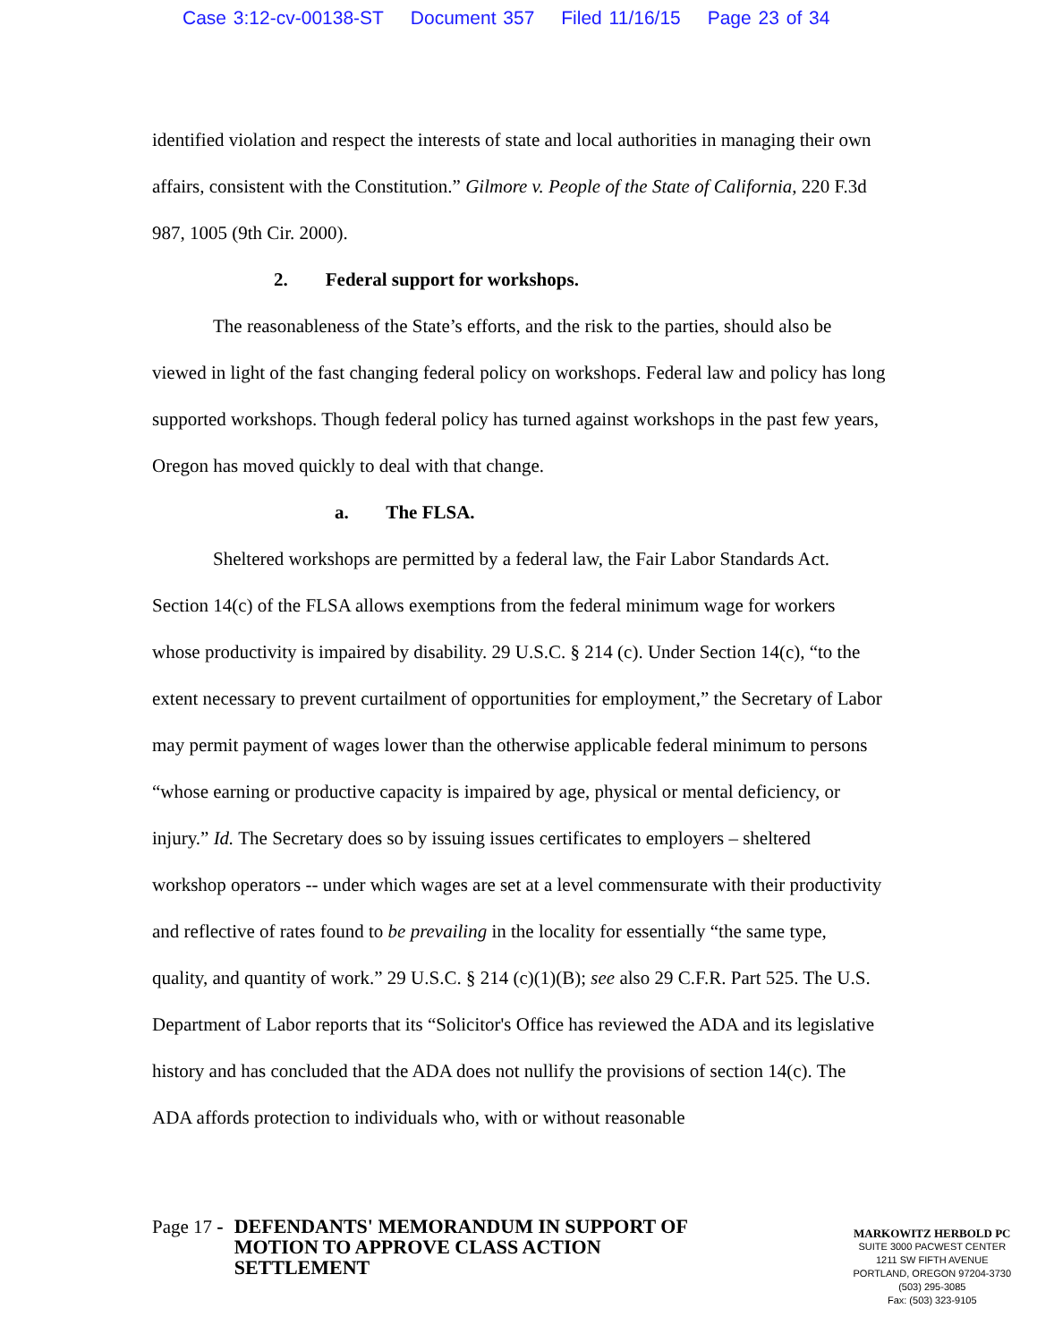Case 3:12-cv-00138-ST Document 357 Filed 11/16/15 Page 23 of 34
identified violation and respect the interests of state and local authorities in managing their own affairs, consistent with the Constitution.” Gilmore v. People of the State of California, 220 F.3d 987, 1005 (9th Cir. 2000).
2. Federal support for workshops.
The reasonableness of the State’s efforts, and the risk to the parties, should also be viewed in light of the fast changing federal policy on workshops. Federal law and policy has long supported workshops. Though federal policy has turned against workshops in the past few years, Oregon has moved quickly to deal with that change.
a. The FLSA.
Sheltered workshops are permitted by a federal law, the Fair Labor Standards Act. Section 14(c) of the FLSA allows exemptions from the federal minimum wage for workers whose productivity is impaired by disability. 29 U.S.C. § 214 (c). Under Section 14(c), “to the extent necessary to prevent curtailment of opportunities for employment,” the Secretary of Labor may permit payment of wages lower than the otherwise applicable federal minimum to persons “whose earning or productive capacity is impaired by age, physical or mental deficiency, or injury.” Id. The Secretary does so by issuing issues certificates to employers – sheltered workshop operators -- under which wages are set at a level commensurate with their productivity and reflective of rates found to be prevailing in the locality for essentially “the same type, quality, and quantity of work.” 29 U.S.C. § 214 (c)(1)(B); see also 29 C.F.R. Part 525. The U.S. Department of Labor reports that its “Solicitor's Office has reviewed the ADA and its legislative history and has concluded that the ADA does not nullify the provisions of section 14(c). The ADA affords protection to individuals who, with or without reasonable
Page 17 - DEFENDANTS' MEMORANDUM IN SUPPORT OF MOTION TO APPROVE CLASS ACTION SETTLEMENT
MARKOWITZ HERBOLD PC
SUITE 3000 PACWEST CENTER
1211 SW FIFTH AVENUE
PORTLAND, OREGON 97204-3730
(503) 295-3085
Fax: (503) 323-9105